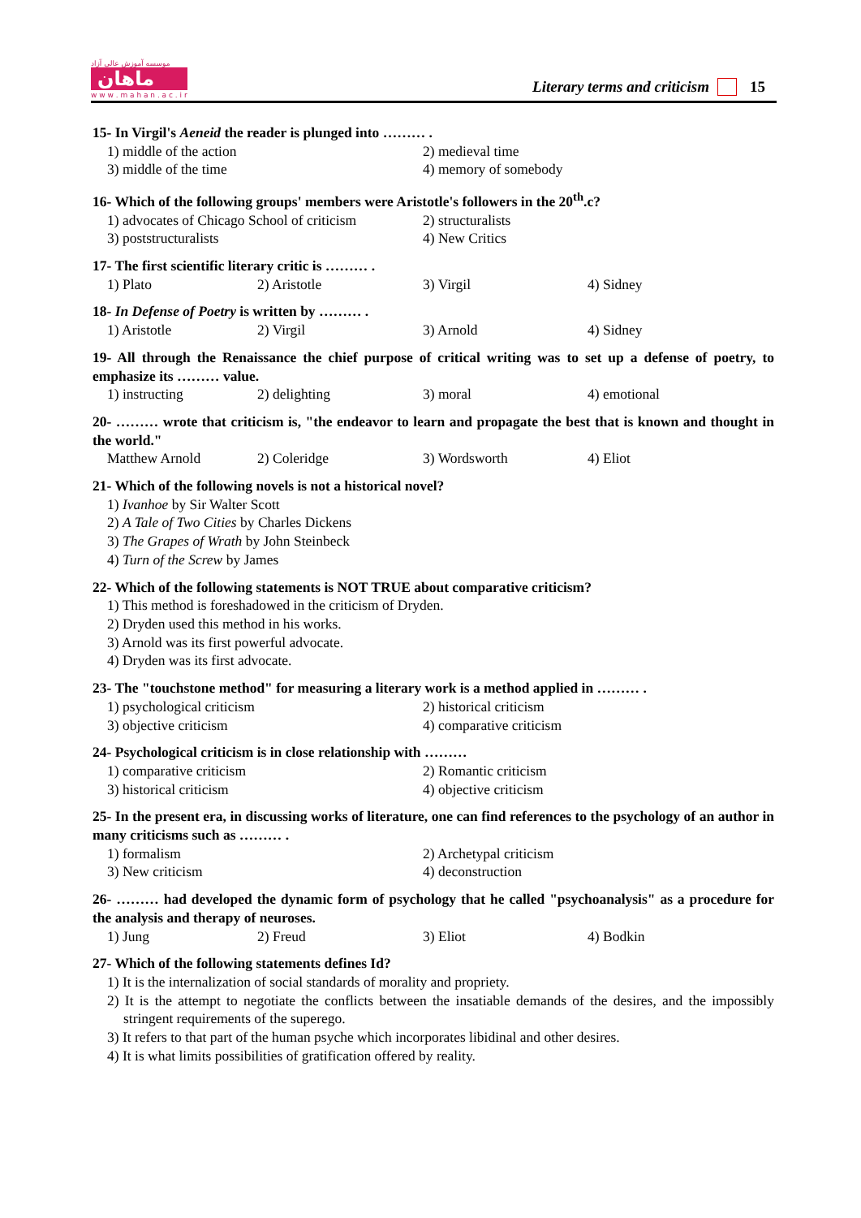موسسه آموزش عالی آزاد
ماهان
w w w . m a h a n . a c . i r
Literary terms and criticism 15
15- In Virgil's Aeneid the reader is plunged into ……… .
1) middle of the action
2) medieval time
3) middle of the time
4) memory of somebody
16- Which of the following groups' members were Aristotle's followers in the 20<sup>th</sup>.c?
1) advocates of Chicago School of criticism
2) structuralists
3) poststructuralists
4) New Critics
17- The first scientific literary critic is ……… .
1) Plato
2) Aristotle
3) Virgil
4) Sidney
18- In Defense of Poetry is written by ……… .
1) Aristotle
2) Virgil
3) Arnold
4) Sidney
19- All through the Renaissance the chief purpose of critical writing was to set up a defense of poetry, to emphasize its ……… value.
1) instructing
2) delighting
3) moral
4) emotional
20- ……… wrote that criticism is, "the endeavor to learn and propagate the best that is known and thought in the world."
Matthew Arnold
2) Coleridge
3) Wordsworth
4) Eliot
21- Which of the following novels is not a historical novel?
1) Ivanhoe by Sir Walter Scott
2) A Tale of Two Cities by Charles Dickens
3) The Grapes of Wrath by John Steinbeck
4) Turn of the Screw by James
22- Which of the following statements is NOT TRUE about comparative criticism?
1) This method is foreshadowed in the criticism of Dryden.
2) Dryden used this method in his works.
3) Arnold was its first powerful advocate.
4) Dryden was its first advocate.
23- The "touchstone method" for measuring a literary work is a method applied in ……… .
1) psychological criticism
2) historical criticism
3) objective criticism
4) comparative criticism
24- Psychological criticism is in close relationship with ………
1) comparative criticism
2) Romantic criticism
3) historical criticism
4) objective criticism
25- In the present era, in discussing works of literature, one can find references to the psychology of an author in many criticisms such as ……… .
1) formalism
2) Archetypal criticism
3) New criticism
4) deconstruction
26- ……… had developed the dynamic form of psychology that he called "psychoanalysis" as a procedure for the analysis and therapy of neuroses.
1) Jung
2) Freud
3) Eliot
4) Bodkin
27- Which of the following statements defines Id?
1) It is the internalization of social standards of morality and propriety.
2) It is the attempt to negotiate the conflicts between the insatiable demands of the desires, and the impossibly stringent requirements of the superego.
3) It refers to that part of the human psyche which incorporates libidinal and other desires.
4) It is what limits possibilities of gratification offered by reality.